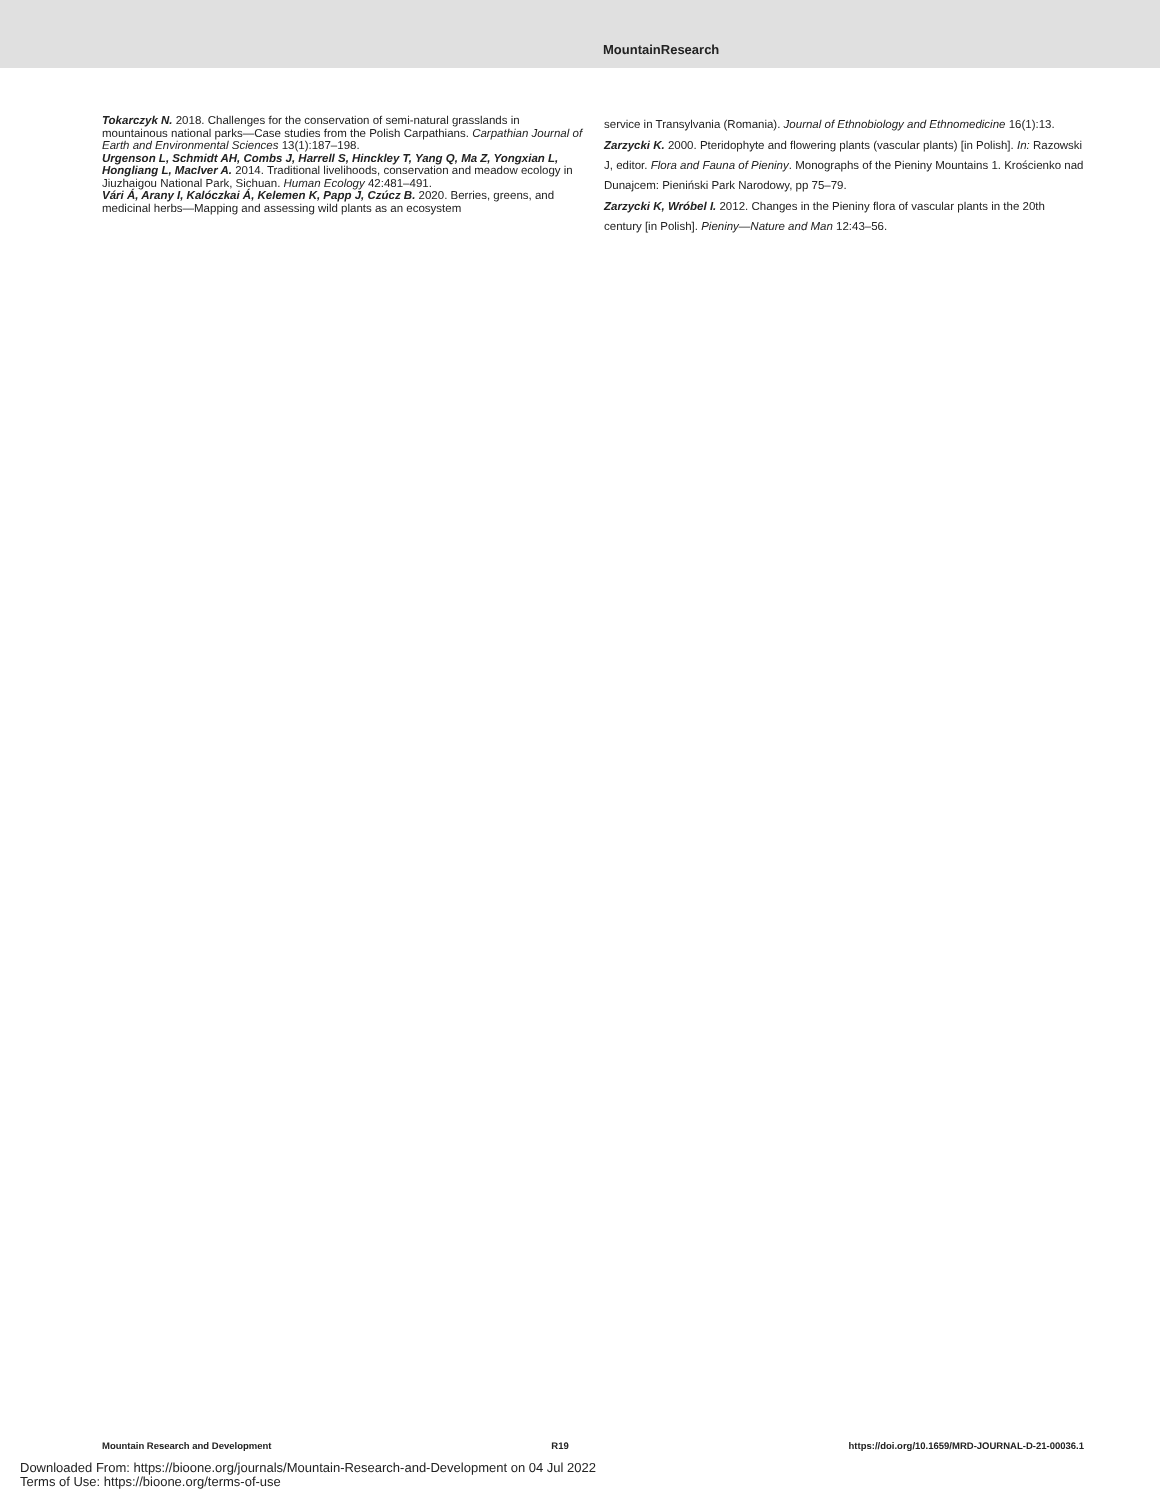MountainResearch
Tokarczyk N. 2018. Challenges for the conservation of semi-natural grasslands in mountainous national parks—Case studies from the Polish Carpathians. Carpathian Journal of Earth and Environmental Sciences 13(1):187–198.
Urgenson L, Schmidt AH, Combs J, Harrell S, Hinckley T, Yang Q, Ma Z, Yongxian L, Hongliang L, MacIver A. 2014. Traditional livelihoods, conservation and meadow ecology in Jiuzhaigou National Park, Sichuan. Human Ecology 42:481–491.
Vári Á, Arany I, Kalóczkai Á, Kelemen K, Papp J, Czúcz B. 2020. Berries, greens, and medicinal herbs—Mapping and assessing wild plants as an ecosystem
service in Transylvania (Romania). Journal of Ethnobiology and Ethnomedicine 16(1):13.
Zarzycki K. 2000. Pteridophyte and flowering plants (vascular plants) [in Polish]. In: Razowski J, editor. Flora and Fauna of Pieniny. Monographs of the Pieniny Mountains 1. Krościenko nad Dunajcem: Pieniński Park Narodowy, pp 75–79.
Zarzycki K, Wróbel I. 2012. Changes in the Pieniny flora of vascular plants in the 20th century [in Polish]. Pieniny—Nature and Man 12:43–56.
Mountain Research and Development R19 https://doi.org/10.1659/MRD-JOURNAL-D-21-00036.1
Downloaded From: https://bioone.org/journals/Mountain-Research-and-Development on 04 Jul 2022
Terms of Use: https://bioone.org/terms-of-use